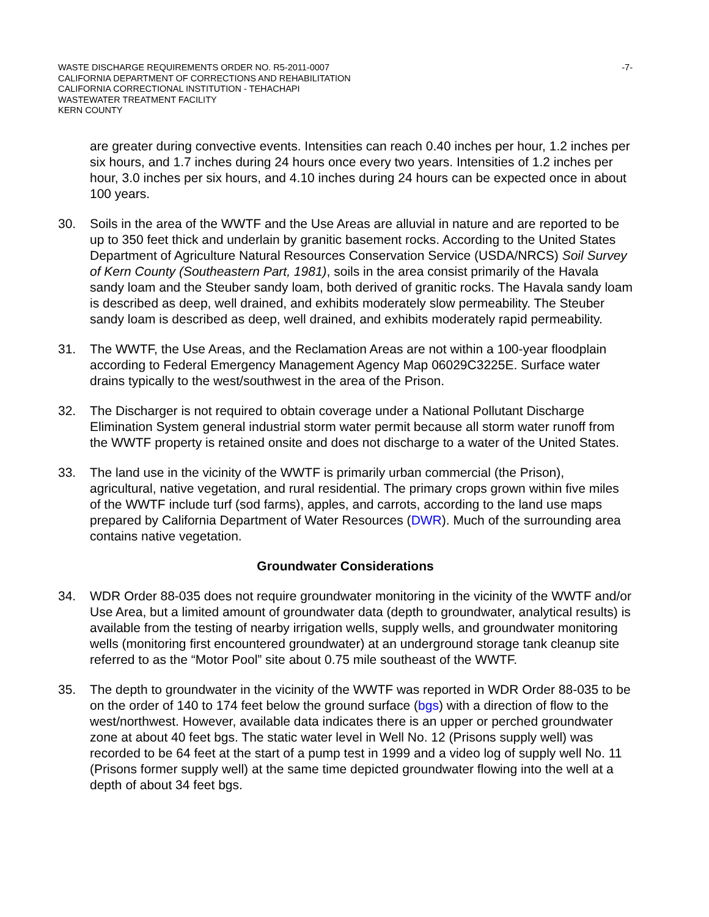WASTE DISCHARGE REQUIREMENTS ORDER NO. R5-2011-0007
CALIFORNIA DEPARTMENT OF CORRECTIONS AND REHABILITATION
CALIFORNIA CORRECTIONAL INSTITUTION - TEHACHAPI
WASTEWATER TREATMENT FACILITY
KERN COUNTY
-7-
are greater during convective events. Intensities can reach 0.40 inches per hour, 1.2 inches per six hours, and 1.7 inches during 24 hours once every two years. Intensities of 1.2 inches per hour, 3.0 inches per six hours, and 4.10 inches during 24 hours can be expected once in about 100 years.
30. Soils in the area of the WWTF and the Use Areas are alluvial in nature and are reported to be up to 350 feet thick and underlain by granitic basement rocks. According to the United States Department of Agriculture Natural Resources Conservation Service (USDA/NRCS) Soil Survey of Kern County (Southeastern Part, 1981), soils in the area consist primarily of the Havala sandy loam and the Steuber sandy loam, both derived of granitic rocks. The Havala sandy loam is described as deep, well drained, and exhibits moderately slow permeability. The Steuber sandy loam is described as deep, well drained, and exhibits moderately rapid permeability.
31. The WWTF, the Use Areas, and the Reclamation Areas are not within a 100-year floodplain according to Federal Emergency Management Agency Map 06029C3225E. Surface water drains typically to the west/southwest in the area of the Prison.
32. The Discharger is not required to obtain coverage under a National Pollutant Discharge Elimination System general industrial storm water permit because all storm water runoff from the WWTF property is retained onsite and does not discharge to a water of the United States.
33. The land use in the vicinity of the WWTF is primarily urban commercial (the Prison), agricultural, native vegetation, and rural residential. The primary crops grown within five miles of the WWTF include turf (sod farms), apples, and carrots, according to the land use maps prepared by California Department of Water Resources (DWR). Much of the surrounding area contains native vegetation.
Groundwater Considerations
34. WDR Order 88-035 does not require groundwater monitoring in the vicinity of the WWTF and/or Use Area, but a limited amount of groundwater data (depth to groundwater, analytical results) is available from the testing of nearby irrigation wells, supply wells, and groundwater monitoring wells (monitoring first encountered groundwater) at an underground storage tank cleanup site referred to as the “Motor Pool” site about 0.75 mile southeast of the WWTF.
35. The depth to groundwater in the vicinity of the WWTF was reported in WDR Order 88-035 to be on the order of 140 to 174 feet below the ground surface (bgs) with a direction of flow to the west/northwest. However, available data indicates there is an upper or perched groundwater zone at about 40 feet bgs. The static water level in Well No. 12 (Prisons supply well) was recorded to be 64 feet at the start of a pump test in 1999 and a video log of supply well No. 11 (Prisons former supply well) at the same time depicted groundwater flowing into the well at a depth of about 34 feet bgs.